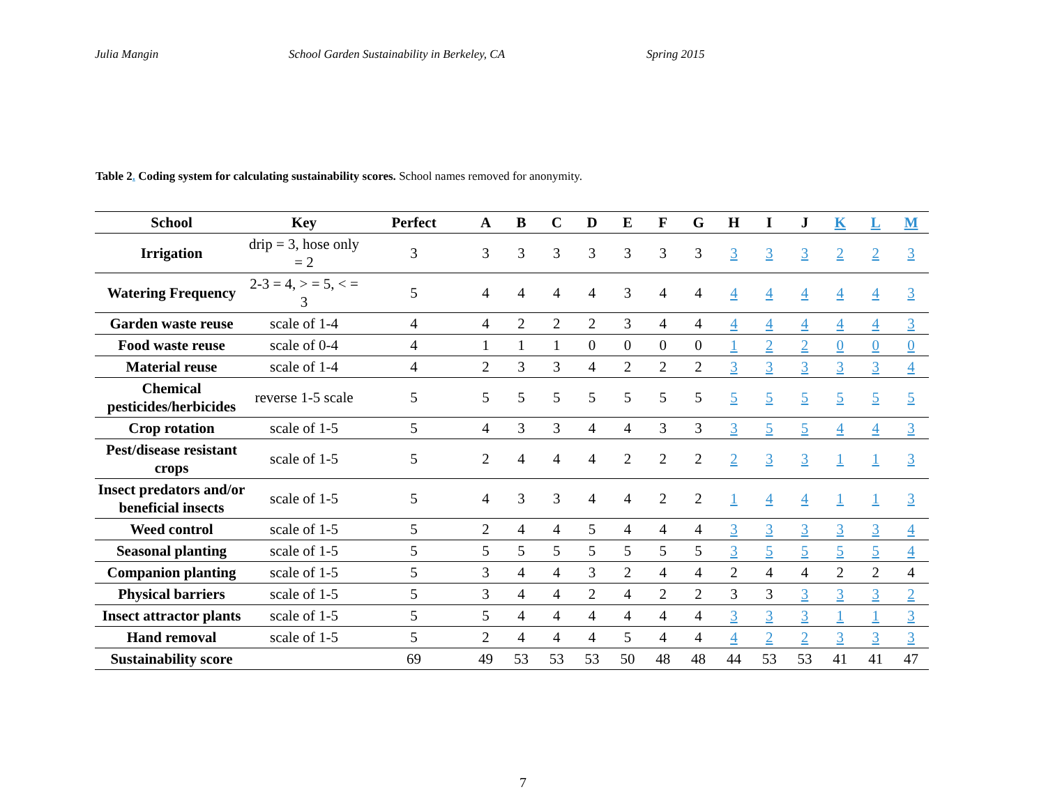Julia Mangin
School Garden Sustainability in Berkeley, CA
Spring 2015
Table 2. Coding system for calculating sustainability scores. School names removed for anonymity.
| School | Key | Perfect | A | B | C | D | E | F | G | H | I | J | K | L | M |
| --- | --- | --- | --- | --- | --- | --- | --- | --- | --- | --- | --- | --- | --- | --- | --- |
| Irrigation | drip = 3, hose only = 2 | 3 | 3 | 3 | 3 | 3 | 3 | 3 | 3 | 3 | 3 | 3 | 2 | 2 | 3 |
| Watering Frequency | 2-3 = 4, > = 5, < = 3 | 5 | 4 | 4 | 4 | 4 | 3 | 4 | 4 | 4 | 4 | 4 | 4 | 4 | 3 |
| Garden waste reuse | scale of 1-4 | 4 | 4 | 2 | 2 | 2 | 3 | 4 | 4 | 4 | 4 | 4 | 4 | 4 | 3 |
| Food waste reuse | scale of 0-4 | 4 | 1 | 1 | 1 | 0 | 0 | 0 | 0 | 1 | 2 | 2 | 0 | 0 | 0 |
| Material reuse | scale of 1-4 | 4 | 2 | 3 | 3 | 4 | 2 | 2 | 2 | 3 | 3 | 3 | 3 | 3 | 4 |
| Chemical pesticides/herbicides | reverse 1-5 scale | 5 | 5 | 5 | 5 | 5 | 5 | 5 | 5 | 5 | 5 | 5 | 5 | 5 | 5 |
| Crop rotation | scale of 1-5 | 5 | 4 | 3 | 3 | 4 | 4 | 3 | 3 | 3 | 5 | 5 | 4 | 4 | 3 |
| Pest/disease resistant crops | scale of 1-5 | 5 | 2 | 4 | 4 | 4 | 2 | 2 | 2 | 2 | 3 | 3 | 1 | 1 | 3 |
| Insect predators and/or beneficial insects | scale of 1-5 | 5 | 4 | 3 | 3 | 4 | 4 | 2 | 2 | 1 | 4 | 4 | 1 | 1 | 3 |
| Weed control | scale of 1-5 | 5 | 2 | 4 | 4 | 5 | 4 | 4 | 4 | 3 | 3 | 3 | 3 | 3 | 4 |
| Seasonal planting | scale of 1-5 | 5 | 5 | 5 | 5 | 5 | 5 | 5 | 5 | 3 | 5 | 5 | 5 | 5 | 4 |
| Companion planting | scale of 1-5 | 5 | 3 | 4 | 4 | 3 | 2 | 4 | 4 | 2 | 4 | 4 | 2 | 2 | 4 |
| Physical barriers | scale of 1-5 | 5 | 3 | 4 | 4 | 2 | 4 | 2 | 2 | 3 | 3 | 3 | 3 | 3 | 2 |
| Insect attractor plants | scale of 1-5 | 5 | 5 | 4 | 4 | 4 | 4 | 4 | 4 | 3 | 3 | 3 | 1 | 1 | 3 |
| Hand removal | scale of 1-5 | 5 | 2 | 4 | 4 | 4 | 5 | 4 | 4 | 4 | 2 | 2 | 3 | 3 | 3 |
| Sustainability score | | 69 | 49 | 53 | 53 | 53 | 50 | 48 | 48 | 44 | 53 | 53 | 41 | 41 | 47 |
7